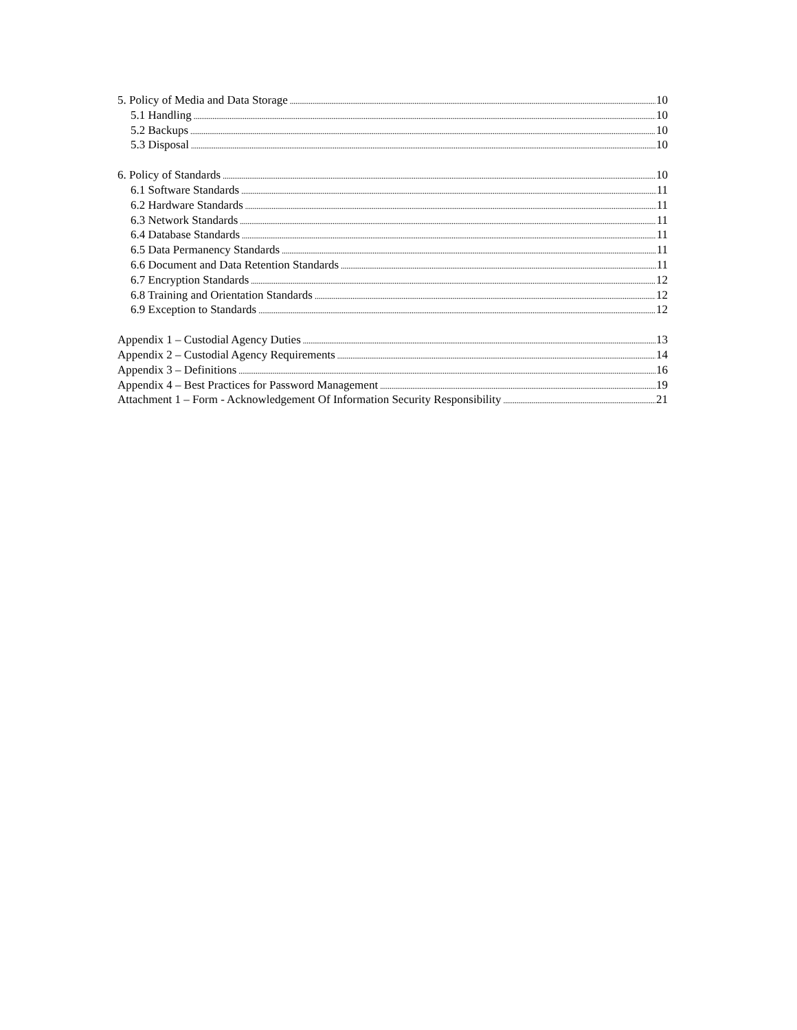5. Policy of Media and Data Storage 10
5.1 Handling 10
5.2 Backups 10
5.3 Disposal 10
6. Policy of Standards 10
6.1 Software Standards 11
6.2 Hardware Standards 11
6.3 Network Standards 11
6.4 Database Standards 11
6.5 Data Permanency Standards 11
6.6 Document and Data Retention Standards 11
6.7 Encryption Standards 12
6.8 Training and Orientation Standards 12
6.9 Exception to Standards 12
Appendix 1 – Custodial Agency Duties 13
Appendix 2 – Custodial Agency Requirements 14
Appendix 3 – Definitions 16
Appendix 4 – Best Practices for Password Management 19
Attachment 1 – Form - Acknowledgement Of Information Security Responsibility 21